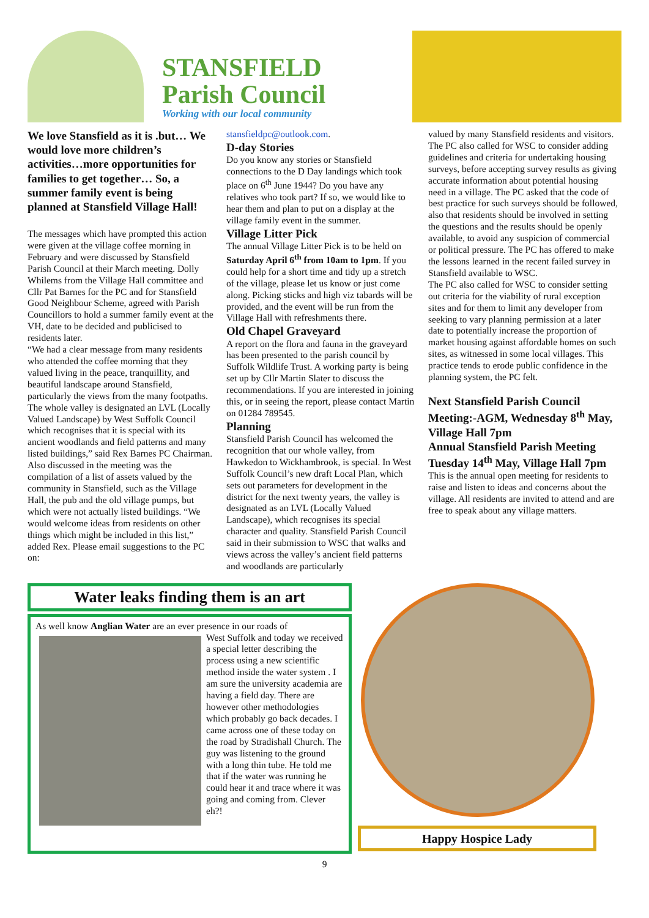STANSFIELD
Parish Council
Working with our local community
We love Stansfield as it is .but… We would love more children’s activities…more opportunities for families to get together… So, a summer family event is being planned at Stansfield Village Hall!
The messages which have prompted this action were given at the village coffee morning in February and were discussed by Stansfield Parish Council at their March meeting. Dolly Whilems from the Village Hall committee and Cllr Pat Barnes for the PC and for Stansfield Good Neighbour Scheme, agreed with Parish Councillors to hold a summer family event at the VH, date to be decided and publicised to residents later.
“We had a clear message from many residents who attended the coffee morning that they valued living in the peace, tranquillity, and beautiful landscape around Stansfield, particularly the views from the many footpaths. The whole valley is designated an LVL (Locally Valued Landscape) by West Suffolk Council which recognises that it is special with its ancient woodlands and field patterns and many listed buildings,” said Rex Barnes PC Chairman.
Also discussed in the meeting was the compilation of a list of assets valued by the community in Stansfield, such as the Village Hall, the pub and the old village pumps, but which were not actually listed buildings. “We would welcome ideas from residents on other things which might be included in this list,” added Rex. Please email suggestions to the PC on:
stansfieldpc@outlook.com.
D-day Stories
Do you know any stories or Stansfield connections to the D Day landings which took place on 6<sup>th</sup> June 1944? Do you have any relatives who took part? If so, we would like to hear them and plan to put on a display at the village family event in the summer.
Village Litter Pick
The annual Village Litter Pick is to be held on Saturday April 6<sup>th</sup> from 10am to 1pm. If you could help for a short time and tidy up a stretch of the village, please let us know or just come along. Picking sticks and high viz tabards will be provided, and the event will be run from the Village Hall with refreshments there.
Old Chapel Graveyard
A report on the flora and fauna in the graveyard has been presented to the parish council by Suffolk Wildlife Trust. A working party is being set up by Cllr Martin Slater to discuss the recommendations. If you are interested in joining this, or in seeing the report, please contact Martin on 01284 789545.
Planning
Stansfield Parish Council has welcomed the recognition that our whole valley, from Hawkedon to Wickhambrook, is special. In West Suffolk Council’s new draft Local Plan, which sets out parameters for development in the district for the next twenty years, the valley is designated as an LVL (Locally Valued Landscape), which recognises its special character and quality. Stansfield Parish Council said in their submission to WSC that walks and views across the valley’s ancient field patterns and woodlands are particularly
valued by many Stansfield residents and visitors.
The PC also called for WSC to consider adding guidelines and criteria for undertaking housing surveys, before accepting survey results as giving accurate information about potential housing need in a village. The PC asked that the code of best practice for such surveys should be followed, also that residents should be involved in setting the questions and the results should be openly available, to avoid any suspicion of commercial or political pressure. The PC has offered to make the lessons learned in the recent failed survey in Stansfield available to WSC.
The PC also called for WSC to consider setting out criteria for the viability of rural exception sites and for them to limit any developer from seeking to vary planning permission at a later date to potentially increase the proportion of market housing against affordable homes on such sites, as witnessed in some local villages. This practice tends to erode public confidence in the planning system, the PC felt.
Next Stansfield Parish Council Meeting:-AGM, Wednesday 8<sup>th</sup> May, Village Hall 7pm
Annual Stansfield Parish Meeting Tuesday 14<sup>th</sup> May, Village Hall 7pm
This is the annual open meeting for residents to raise and listen to ideas and concerns about the village. All residents are invited to attend and are free to speak about any village matters.
Water leaks finding them is an art
As well know Anglian Water are an ever presence in our roads of
West Suffolk and today we received a special letter describing the process using a new scientific method inside the water system . I am sure the university academia are having a field day. There are however other methodologies which probably go back decades. I came across one of these today on the road by Stradishall Church. The guy was listening to the ground with a long thin tube. He told me that if the water was running he could hear it and trace where it was going and coming from. Clever eh?!
Happy Hospice Lady
9